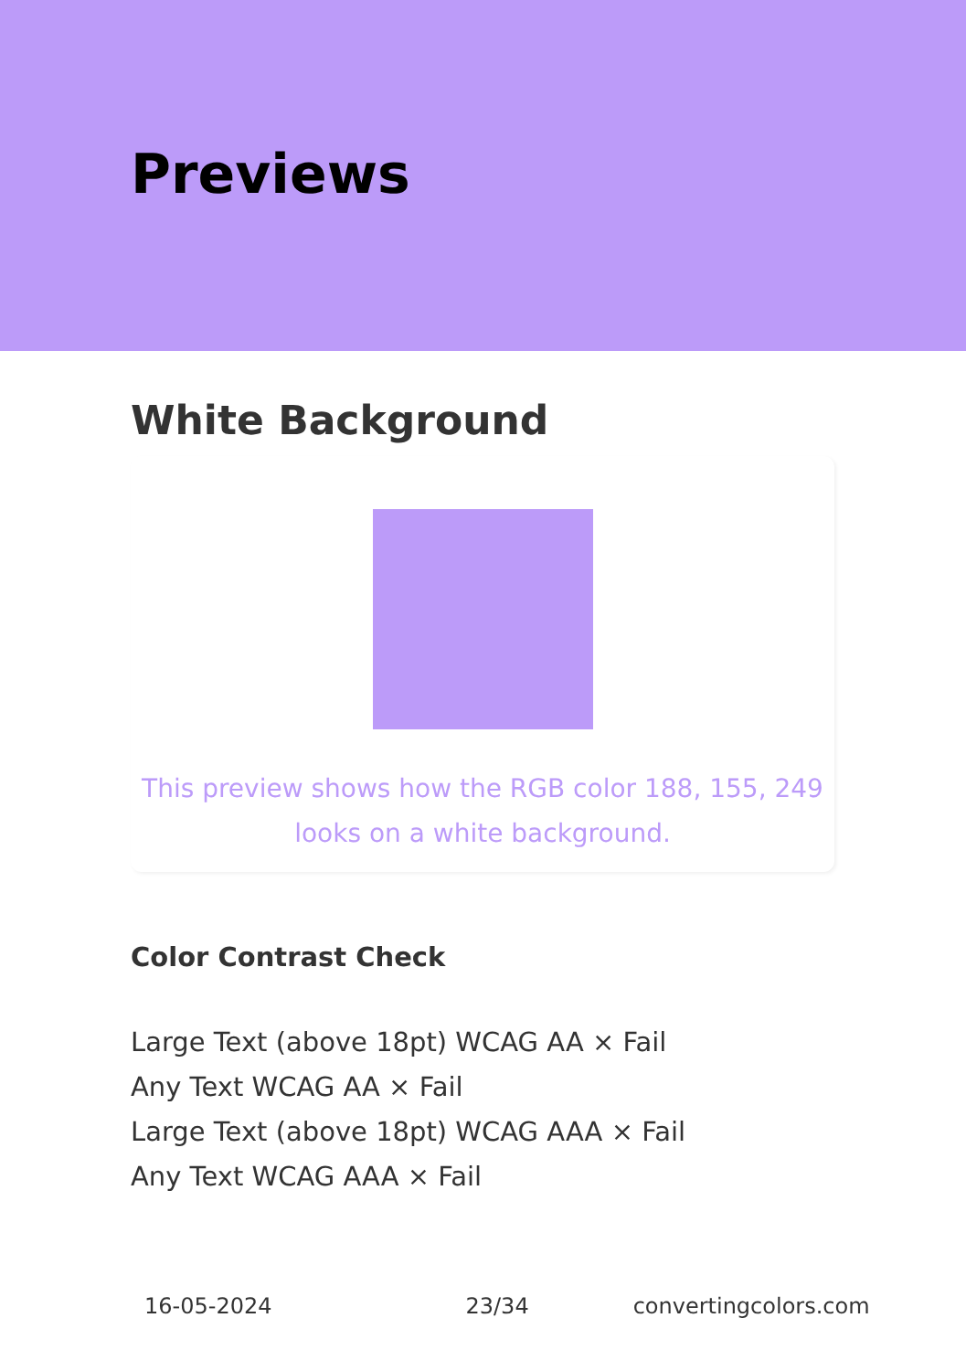Previews
White Background
This preview shows how the RGB color 188, 155, 249 looks on a white background.
Color Contrast Check
Large Text (above 18pt) WCAG AA × Fail
Any Text WCAG AA × Fail
Large Text (above 18pt) WCAG AAA × Fail
Any Text WCAG AAA × Fail
16-05-2024 23/34 convertingcolors.com